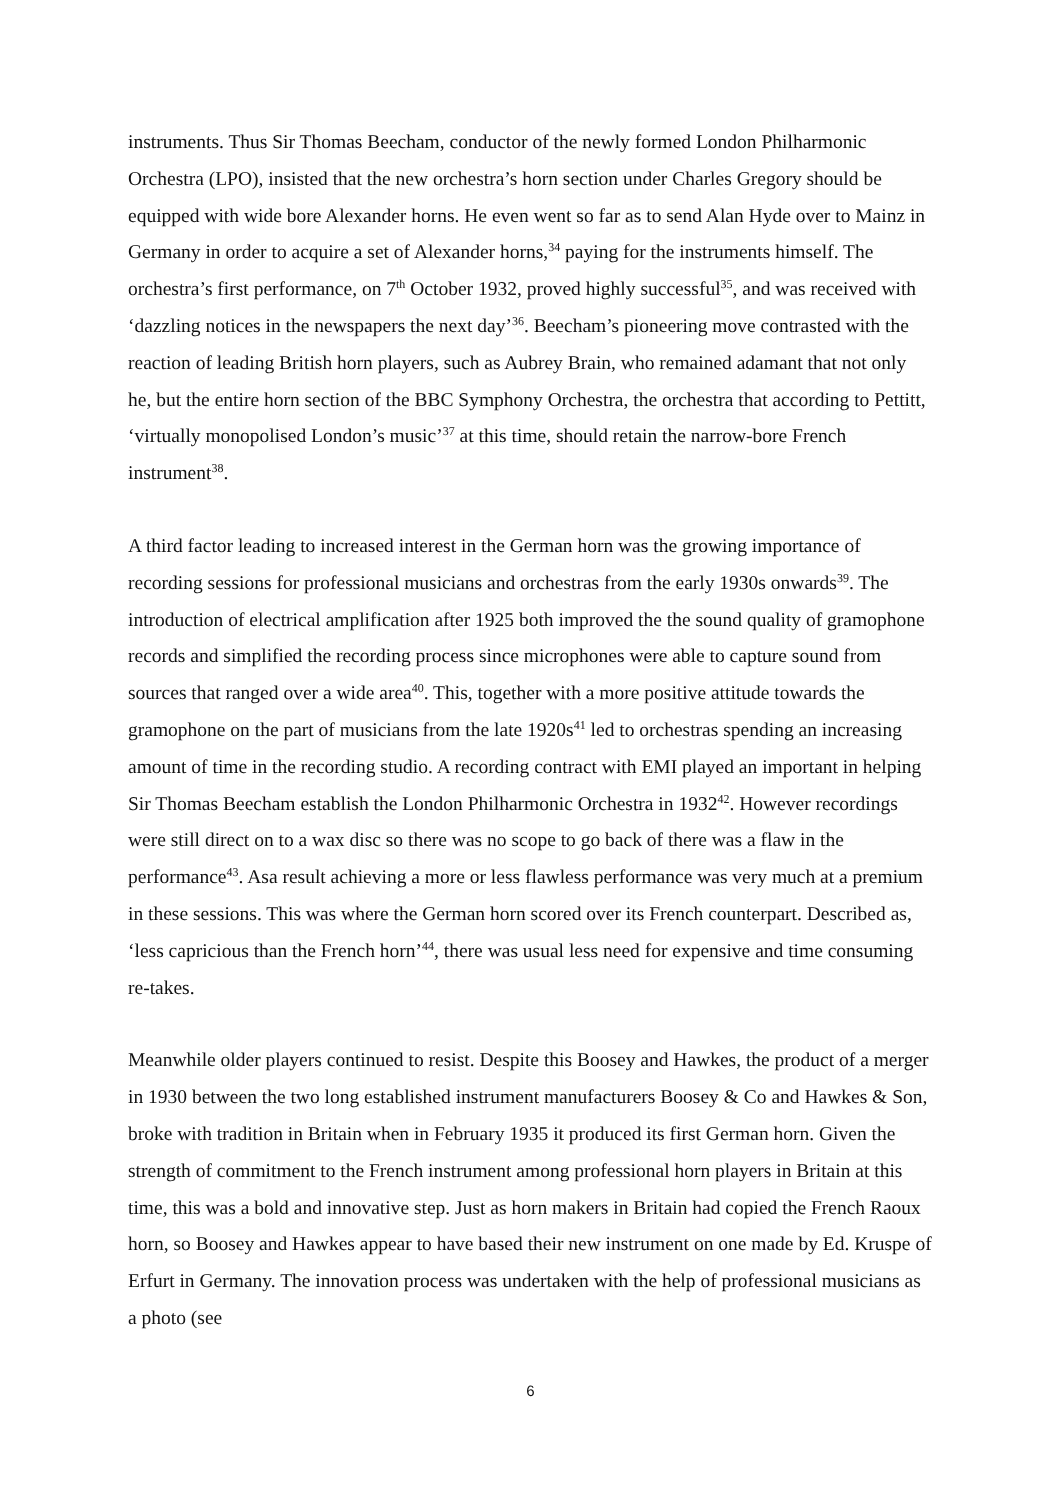instruments. Thus Sir Thomas Beecham, conductor of the newly formed London Philharmonic Orchestra (LPO), insisted that the new orchestra’s horn section under Charles Gregory should be equipped with wide bore Alexander horns. He even went so far as to send Alan Hyde over to Mainz in Germany in order to acquire a set of Alexander horns,<sup>34</sup> paying for the instruments himself. The orchestra’s first performance, on 7<sup>th</sup> October 1932, proved highly successful<sup>35</sup>, and was received with ‘dazzling notices in the newspapers the next day’<sup>36</sup>. Beecham’s pioneering move contrasted with the reaction of leading British horn players, such as Aubrey Brain, who remained adamant that not only he, but the entire horn section of the BBC Symphony Orchestra, the orchestra that according to Pettitt, ‘virtually monopolised London’s music’<sup>37</sup> at this time, should retain the narrow-bore French instrument<sup>38</sup>.
A third factor leading to increased interest in the German horn was the growing importance of recording sessions for professional musicians and orchestras from the early 1930s onwards<sup>39</sup>. The introduction of electrical amplification after 1925 both improved the the sound quality of gramophone records and simplified the recording process since microphones were able to capture sound from sources that ranged over a wide area<sup>40</sup>. This, together with a more positive attitude towards the gramophone on the part of musicians from the late 1920s<sup>41</sup> led to orchestras spending an increasing amount of time in the recording studio. A recording contract with EMI played an important in helping Sir Thomas Beecham establish the London Philharmonic Orchestra in 1932<sup>42</sup>. However recordings were still direct on to a wax disc so there was no scope to go back of there was a flaw in the performance<sup>43</sup>. Asa result achieving a more or less flawless performance was very much at a premium in these sessions. This was where the German horn scored over its French counterpart. Described as, ‘less capricious than the French horn’<sup>44</sup>, there was usual less need for expensive and time consuming re-takes.
Meanwhile older players continued to resist. Despite this Boosey and Hawkes, the product of a merger in 1930 between the two long established instrument manufacturers Boosey & Co and Hawkes & Son, broke with tradition in Britain when in February 1935 it produced its first German horn. Given the strength of commitment to the French instrument among professional horn players in Britain at this time, this was a bold and innovative step. Just as horn makers in Britain had copied the French Raoux horn, so Boosey and Hawkes appear to have based their new instrument on one made by Ed. Kruspe of Erfurt in Germany. The innovation process was undertaken with the help of professional musicians as a photo (see
6